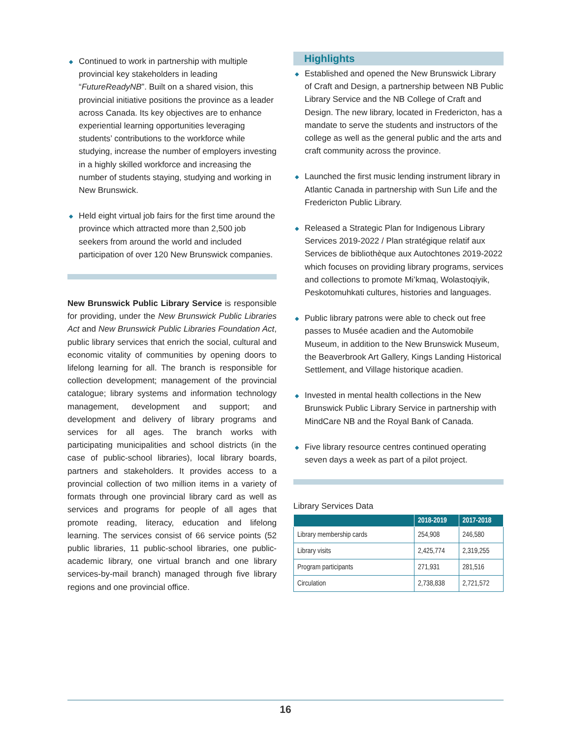◆ Continued to work in partnership with multiple provincial key stakeholders in leading “FutureReadyNB”. Built on a shared vision, this provincial initiative positions the province as a leader across Canada. Its key objectives are to enhance experiential learning opportunities leveraging students’ contributions to the workforce while studying, increase the number of employers investing in a highly skilled workforce and increasing the number of students staying, studying and working in New Brunswick.
◆ Held eight virtual job fairs for the first time around the province which attracted more than 2,500 job seekers from around the world and included participation of over 120 New Brunswick companies.
New Brunswick Public Library Service is responsible for providing, under the New Brunswick Public Libraries Act and New Brunswick Public Libraries Foundation Act, public library services that enrich the social, cultural and economic vitality of communities by opening doors to lifelong learning for all. The branch is responsible for collection development; management of the provincial catalogue; library systems and information technology management, development and support; and development and delivery of library programs and services for all ages. The branch works with participating municipalities and school districts (in the case of public-school libraries), local library boards, partners and stakeholders. It provides access to a provincial collection of two million items in a variety of formats through one provincial library card as well as services and programs for people of all ages that promote reading, literacy, education and lifelong learning. The services consist of 66 service points (52 public libraries, 11 public-school libraries, one public-academic library, one virtual branch and one library services-by-mail branch) managed through five library regions and one provincial office.
Highlights
◆ Established and opened the New Brunswick Library of Craft and Design, a partnership between NB Public Library Service and the NB College of Craft and Design. The new library, located in Fredericton, has a mandate to serve the students and instructors of the college as well as the general public and the arts and craft community across the province.
◆ Launched the first music lending instrument library in Atlantic Canada in partnership with Sun Life and the Fredericton Public Library.
◆ Released a Strategic Plan for Indigenous Library Services 2019-2022 / Plan stratégique relatif aux Services de bibliothèque aux Autochtones 2019-2022 which focuses on providing library programs, services and collections to promote Mi’kmaq, Wolastoqiyik, Peskotomuhkati cultures, histories and languages.
◆ Public library patrons were able to check out free passes to Musée acadien and the Automobile Museum, in addition to the New Brunswick Museum, the Beaverbrook Art Gallery, Kings Landing Historical Settlement, and Village historique acadien.
◆ Invested in mental health collections in the New Brunswick Public Library Service in partnership with MindCare NB and the Royal Bank of Canada.
◆ Five library resource centres continued operating seven days a week as part of a pilot project.
Library Services Data
| | 2018-2019 | 2017-2018 |
| --- | --- | --- |
| Library membership cards | 254,908 | 246,580 |
| Library visits | 2,425,774 | 2,319,255 |
| Program participants | 271,931 | 281,516 |
| Circulation | 2,738,838 | 2,721,572 |
16